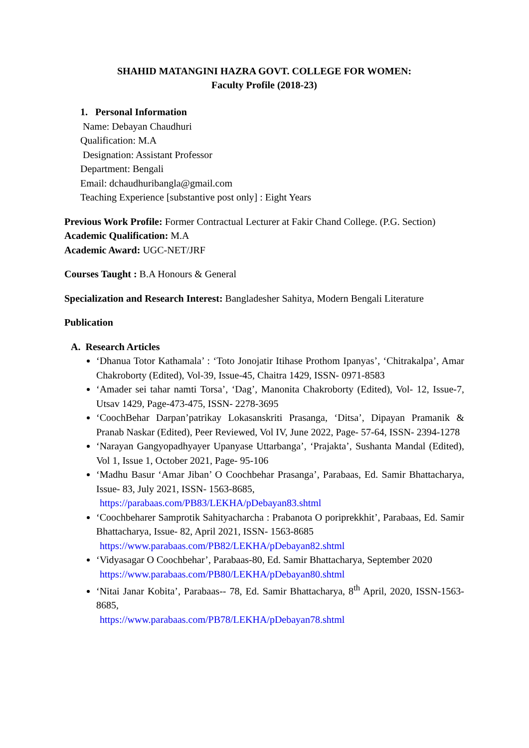SHAHID MATANGINI HAZRA GOVT. COLLEGE FOR WOMEN:
Faculty Profile (2018-23)
1. Personal Information
Name: Debayan Chaudhuri
Qualification: M.A
Designation: Assistant Professor
Department: Bengali
Email: dchaudhuribangla@gmail.com
Teaching Experience [substantive post only] : Eight Years
Previous Work Profile: Former Contractual Lecturer at Fakir Chand College. (P.G. Section)
Academic Qualification: M.A
Academic Award: UGC-NET/JRF
Courses Taught : B.A Honours & General
Specialization and Research Interest: Bangladesher Sahitya, Modern Bengali Literature
Publication
A. Research Articles
‘Dhanua Totor Kathamala’ : ‘Toto Jonojatir Itihase Prothom Ipanyas’, ‘Chitrakalpa’, Amar Chakroborty (Edited), Vol-39, Issue-45, Chaitra 1429, ISSN- 0971-8583
‘Amader sei tahar namti Torsa’, ‘Dag’, Manonita Chakroborty (Edited), Vol- 12, Issue-7, Utsav 1429, Page-473-475, ISSN- 2278-3695
‘CoochBehar Darpan’patrikay Lokasanskriti Prasanga, ‘Ditsa’, Dipayan Pramanik & Pranab Naskar (Edited), Peer Reviewed, Vol IV, June 2022, Page- 57-64, ISSN- 2394-1278
‘Narayan Gangyopadhyayer Upanyase Uttarbanga’, ‘Prajakta’, Sushanta Mandal (Edited), Vol 1, Issue 1, October 2021, Page- 95-106
‘Madhu Basur ‘Amar Jiban’ O Coochbehar Prasanga’, Parabaas, Ed. Samir Bhattacharya, Issue- 83, July 2021, ISSN- 1563-8685,
https://parabaas.com/PB83/LEKHA/pDebayan83.shtml
‘Coochbeharer Samprotik Sahityacharcha : Prabanota O poriprekkhit’, Parabaas, Ed. Samir Bhattacharya, Issue- 82, April 2021, ISSN- 1563-8685
https://www.parabaas.com/PB82/LEKHA/pDebayan82.shtml
‘Vidyasagar O Coochbehar’, Parabaas-80, Ed. Samir Bhattacharya, September 2020
https://www.parabaas.com/PB80/LEKHA/pDebayan80.shtml
‘Nitai Janar Kobita’, Parabaas-- 78, Ed. Samir Bhattacharya, 8<sup>th</sup> April, 2020, ISSN-1563-8685,
https://www.parabaas.com/PB78/LEKHA/pDebayan78.shtml